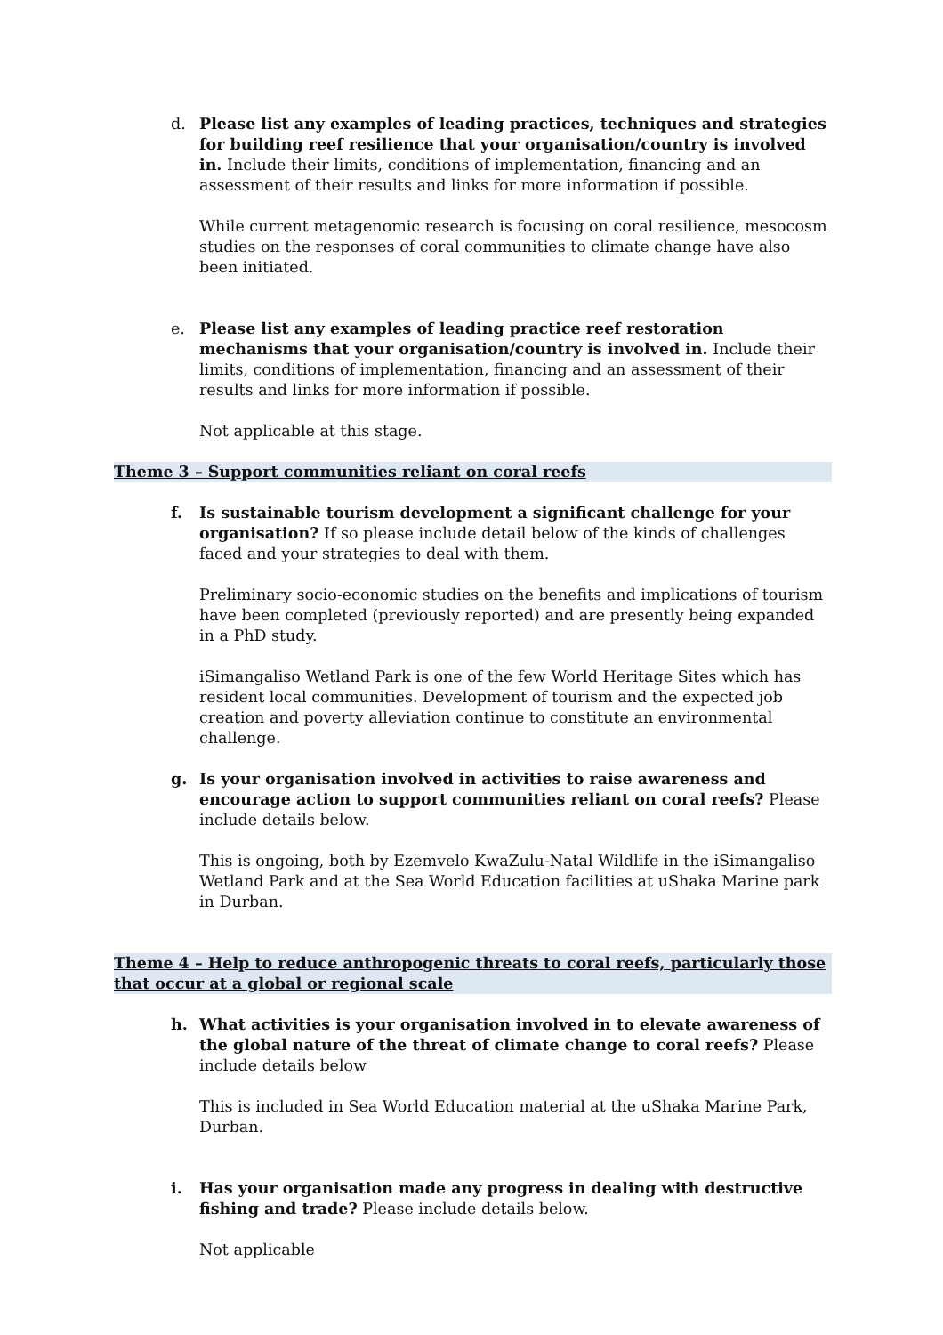d. Please list any examples of leading practices, techniques and strategies for building reef resilience that your organisation/country is involved in. Include their limits, conditions of implementation, financing and an assessment of their results and links for more information if possible.
While current metagenomic research is focusing on coral resilience, mesocosm studies on the responses of coral communities to climate change have also been initiated.
e. Please list any examples of leading practice reef restoration mechanisms that your organisation/country is involved in. Include their limits, conditions of implementation, financing and an assessment of their results and links for more information if possible.
Not applicable at this stage.
Theme 3 – Support communities reliant on coral reefs
f. Is sustainable tourism development a significant challenge for your organisation? If so please include detail below of the kinds of challenges faced and your strategies to deal with them.
Preliminary socio-economic studies on the benefits and implications of tourism have been completed (previously reported) and are presently being expanded in a PhD study.
iSimangaliso Wetland Park is one of the few World Heritage Sites which has resident local communities. Development of tourism and the expected job creation and poverty alleviation continue to constitute an environmental challenge.
g. Is your organisation involved in activities to raise awareness and encourage action to support communities reliant on coral reefs? Please include details below.
This is ongoing, both by Ezemvelo KwaZulu-Natal Wildlife in the iSimangaliso Wetland Park and at the Sea World Education facilities at uShaka Marine park in Durban.
Theme 4 – Help to reduce anthropogenic threats to coral reefs, particularly those that occur at a global or regional scale
h. What activities is your organisation involved in to elevate awareness of the global nature of the threat of climate change to coral reefs? Please include details below
This is included in Sea World Education material at the uShaka Marine Park, Durban.
i. Has your organisation made any progress in dealing with destructive fishing and trade? Please include details below.
Not applicable